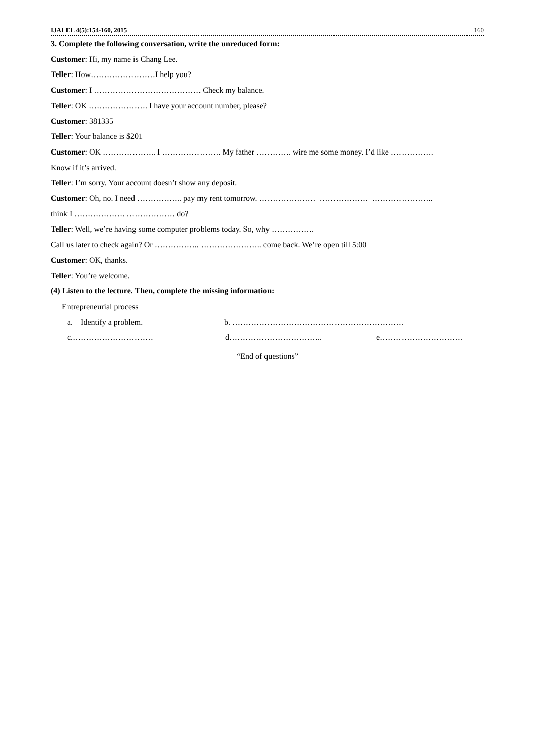IJALEL 4(5):154-160, 2015 160
3. Complete the following conversation, write the unreduced form:
Customer: Hi, my name is Chang Lee.
Teller: How……………………I help you?
Customer: I …………………………………. Check my balance.
Teller: OK …………………. I have your account number, please?
Customer: 381335
Teller: Your balance is $201
Customer: OK ……………….. I …………………. My father …………. wire me some money. I’d like …………….
Know if it’s arrived.
Teller: I’m sorry. Your account doesn’t show any deposit.
Customer: Oh, no. I need …………….. pay my rent tomorrow. ………………… ……………… …………………..
think I ………………. ……………… do?
Teller: Well, we’re having some computer problems today. So, why …………….
Call us later to check again? Or …………….. ………………….. come back. We’re open till 5:00
Customer: OK, thanks.
Teller: You’re welcome.
(4) Listen to the lecture. Then, complete the missing information:
Entrepreneurial process
a. Identify a problem. b. ……………………………………………………….
c.………………………… d…………………………….. e………………………….
“End of questions”